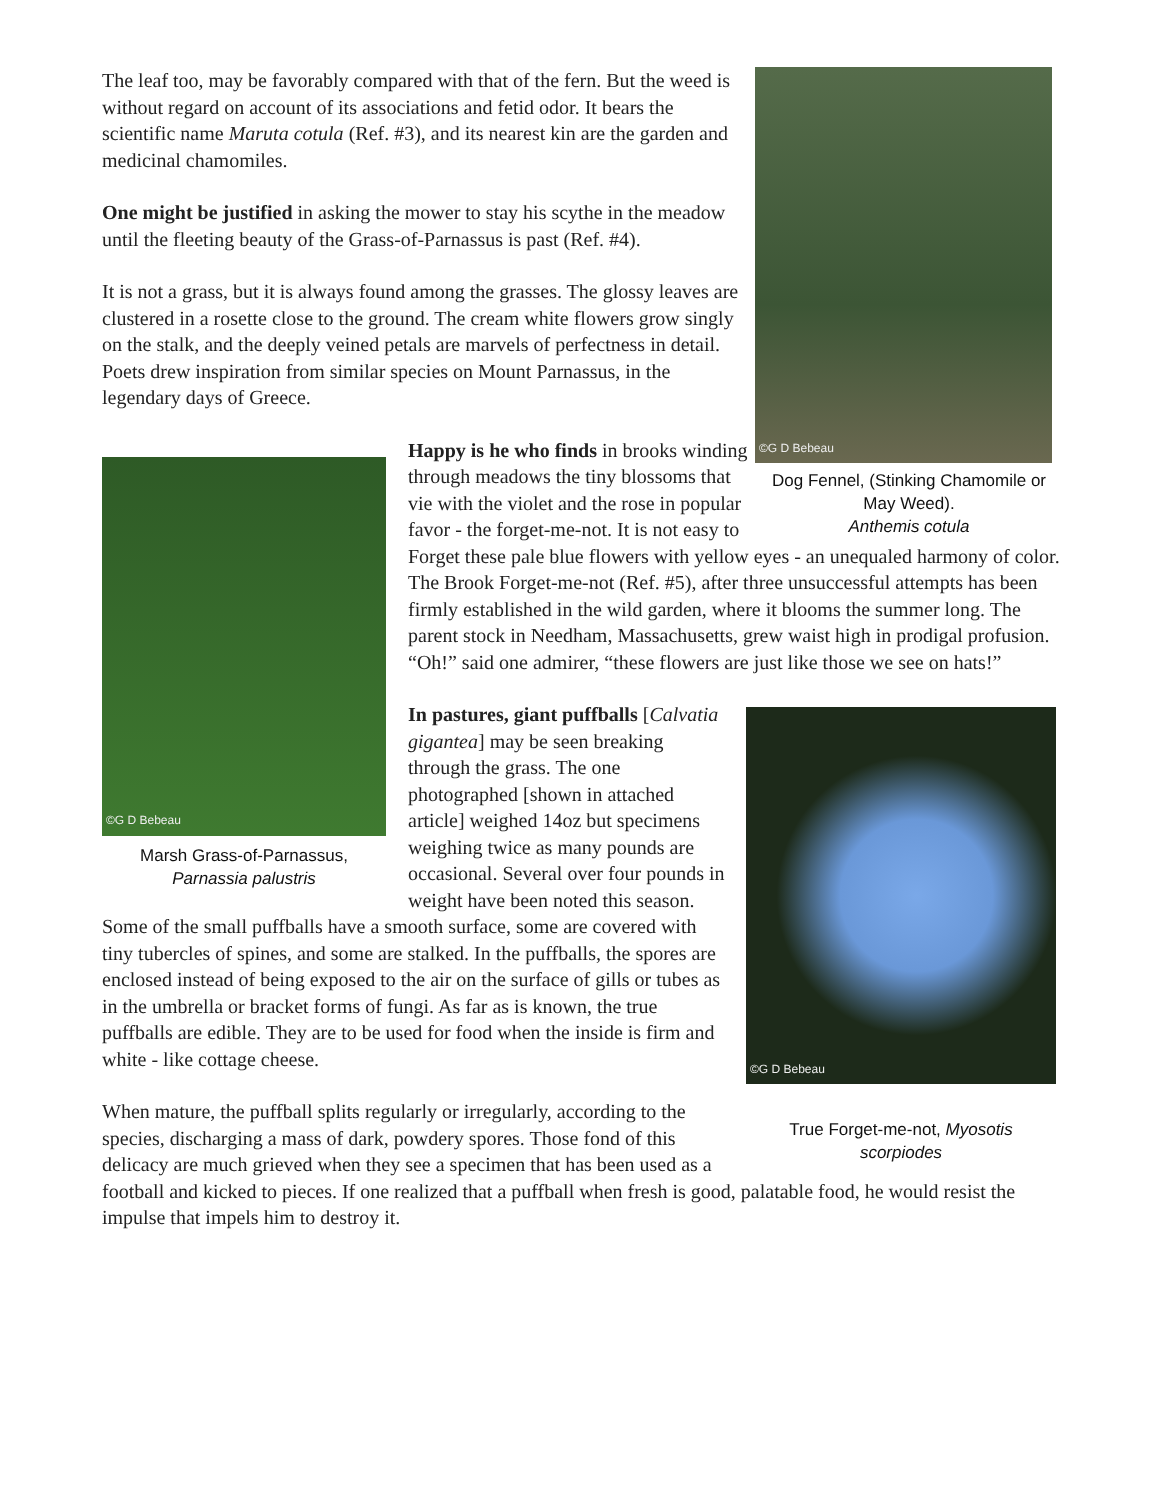©G D Bebeau
Dog Fennel, (Stinking Chamomile or May Weed).
Anthemis cotula
The leaf too, may be favorably compared with that of the fern. But the weed is without regard on account of its associations and fetid odor. It bears the scientific name Maruta cotula (Ref. #3), and its nearest kin are the garden and medicinal chamomiles.
One might be justified in asking the mower to stay his scythe in the meadow until the fleeting beauty of the Grass-of-Parnassus is past (Ref. #4).
It is not a grass, but it is always found among the grasses. The glossy leaves are clustered in a rosette close to the ground. The cream white flowers grow singly on the stalk, and the deeply veined petals are marvels of perfectness in detail. Poets drew inspiration from similar species on Mount Parnassus, in the legendary days of Greece.
©G D Bebeau
Marsh Grass-of-Parnassus,
Parnassia palustris
Happy is he who finds in brooks winding through meadows the tiny blossoms that vie with the violet and the rose in popular favor - the forget-me-not. It is not easy to Forget these pale blue flowers with yellow eyes - an unequaled harmony of color. The Brook Forget-me-not (Ref. #5), after three unsuccessful attempts has been firmly established in the wild garden, where it blooms the summer long. The parent stock in Needham, Massachusetts, grew waist high in prodigal profusion. “Oh!” said one admirer, “these flowers are just like those we see on hats!”
©G D Bebeau
True Forget-me-not, Myosotis scorpiodes
In pastures, giant puffballs [Calvatia gigantea] may be seen breaking through the grass. The one photographed [shown in attached article] weighed 14oz but specimens weighing twice as many pounds are occasional. Several over four pounds in weight have been noted this season. Some of the small puffballs have a smooth surface, some are covered with tiny tubercles of spines, and some are stalked. In the puffballs, the spores are enclosed instead of being exposed to the air on the surface of gills or tubes as in the umbrella or bracket forms of fungi. As far as is known, the true puffballs are edible. They are to be used for food when the inside is firm and white - like cottage cheese.
When mature, the puffball splits regularly or irregularly, according to the species, discharging a mass of dark, powdery spores. Those fond of this delicacy are much grieved when they see a specimen that has been used as a football and kicked to pieces. If one realized that a puffball when fresh is good, palatable food, he would resist the impulse that impels him to destroy it.